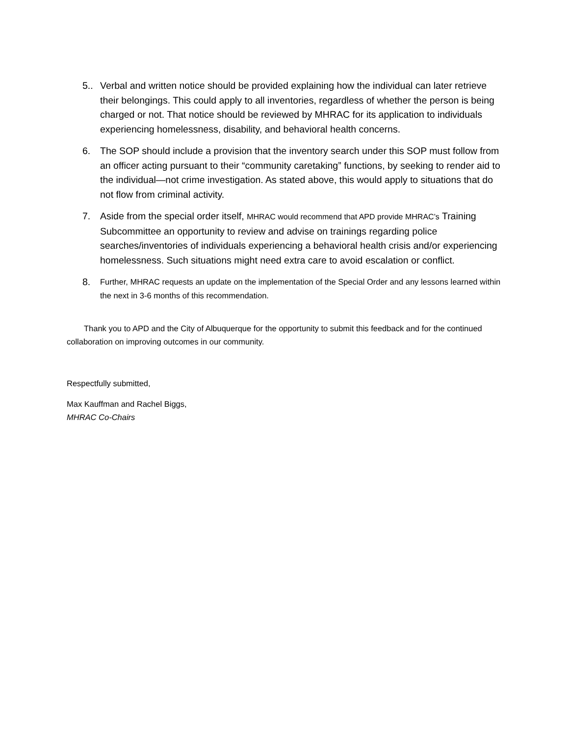5.. Verbal and written notice should be provided explaining how the individual can later retrieve their belongings. This could apply to all inventories, regardless of whether the person is being charged or not. That notice should be reviewed by MHRAC for its application to individuals experiencing homelessness, disability, and behavioral health concerns.
6. The SOP should include a provision that the inventory search under this SOP must follow from an officer acting pursuant to their “community caretaking” functions, by seeking to render aid to the individual—not crime investigation. As stated above, this would apply to situations that do not flow from criminal activity.
7. Aside from the special order itself, MHRAC would recommend that APD provide MHRAC’s Training Subcommittee an opportunity to review and advise on trainings regarding police searches/inventories of individuals experiencing a behavioral health crisis and/or experiencing homelessness. Such situations might need extra care to avoid escalation or conflict.
8.
Further, MHRAC requests an update on the implementation of the Special Order and any lessons learned within the next in 3-6 months of this recommendation.
Thank you to APD and the City of Albuquerque for the opportunity to submit this feedback and for the continued collaboration on improving outcomes in our community.
Respectfully submitted,
Max Kauffman and Rachel Biggs,
MHRAC Co-Chairs